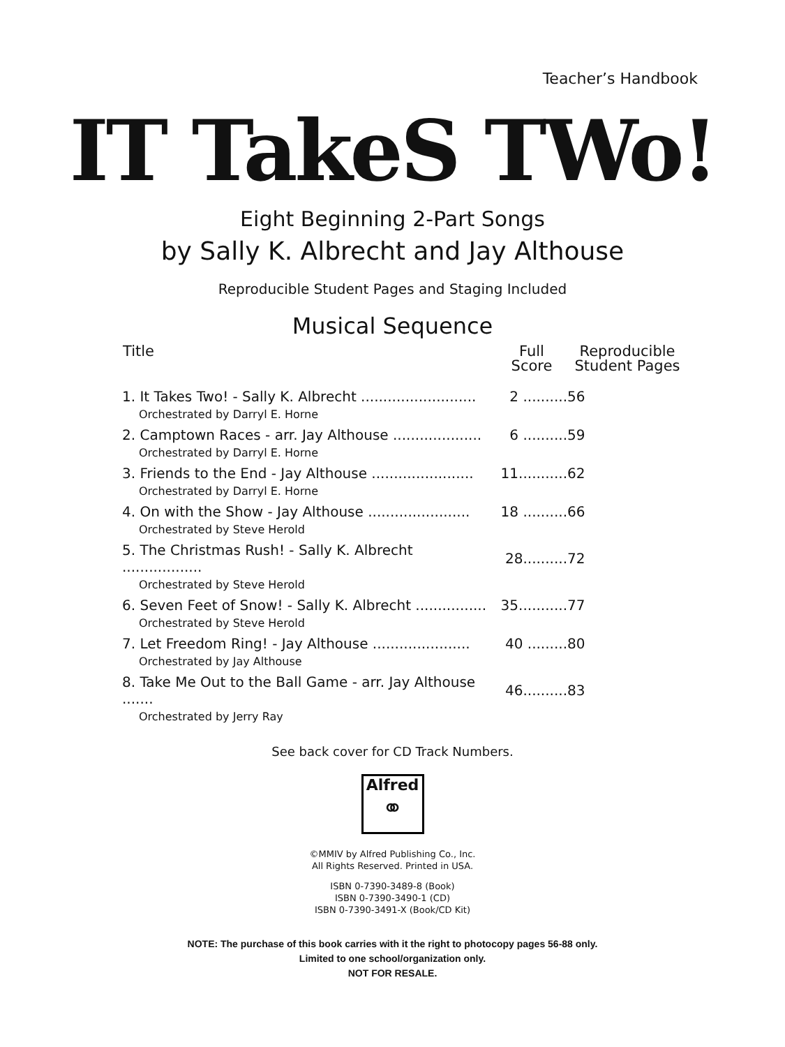Teacher’s Handbook
IT TakeS TWo!
Eight Beginning 2-Part Songs
by Sally K. Albrecht and Jay Althouse
Reproducible Student Pages and Staging Included
Musical Sequence
| Title | Full Score | Reproducible Student Pages |
| --- | --- | --- |
| 1. It Takes Two! - Sally K. Albrecht .......................... | 2 .......... | 56 |
| Orchestrated by Darryl E. Horne | | |
| 2. Camptown Races - arr. Jay Althouse .................... | 6 .......... | 59 |
| Orchestrated by Darryl E. Horne | | |
| 3. Friends to the End - Jay Althouse ....................... | 11........... | 62 |
| Orchestrated by Darryl E. Horne | | |
| 4. On with the Show - Jay Althouse ....................... | 18 .......... | 66 |
| Orchestrated by Steve Herold | | |
| 5. The Christmas Rush! - Sally K. Albrecht .................. | 28.......... | 72 |
| Orchestrated by Steve Herold | | |
| 6. Seven Feet of Snow! - Sally K. Albrecht ................ | 35........... | 77 |
| Orchestrated by Steve Herold | | |
| 7. Let Freedom Ring! - Jay Althouse ...................... | 40 ......... | 80 |
| Orchestrated by Jay Althouse | | |
| 8. Take Me Out to the Ball Game - arr. Jay Althouse ....... | 46.......... | 83 |
| Orchestrated by Jerry Ray | | |
See back cover for CD Track Numbers.
Alfred
⚭
©MMIV by Alfred Publishing Co., Inc.
All Rights Reserved. Printed in USA.
ISBN 0-7390-3489-8 (Book)
ISBN 0-7390-3490-1 (CD)
ISBN 0-7390-3491-X (Book/CD Kit)
NOTE: The purchase of this book carries with it the right to photocopy pages 56-88 only.
Limited to one school/organization only.
NOT FOR RESALE.